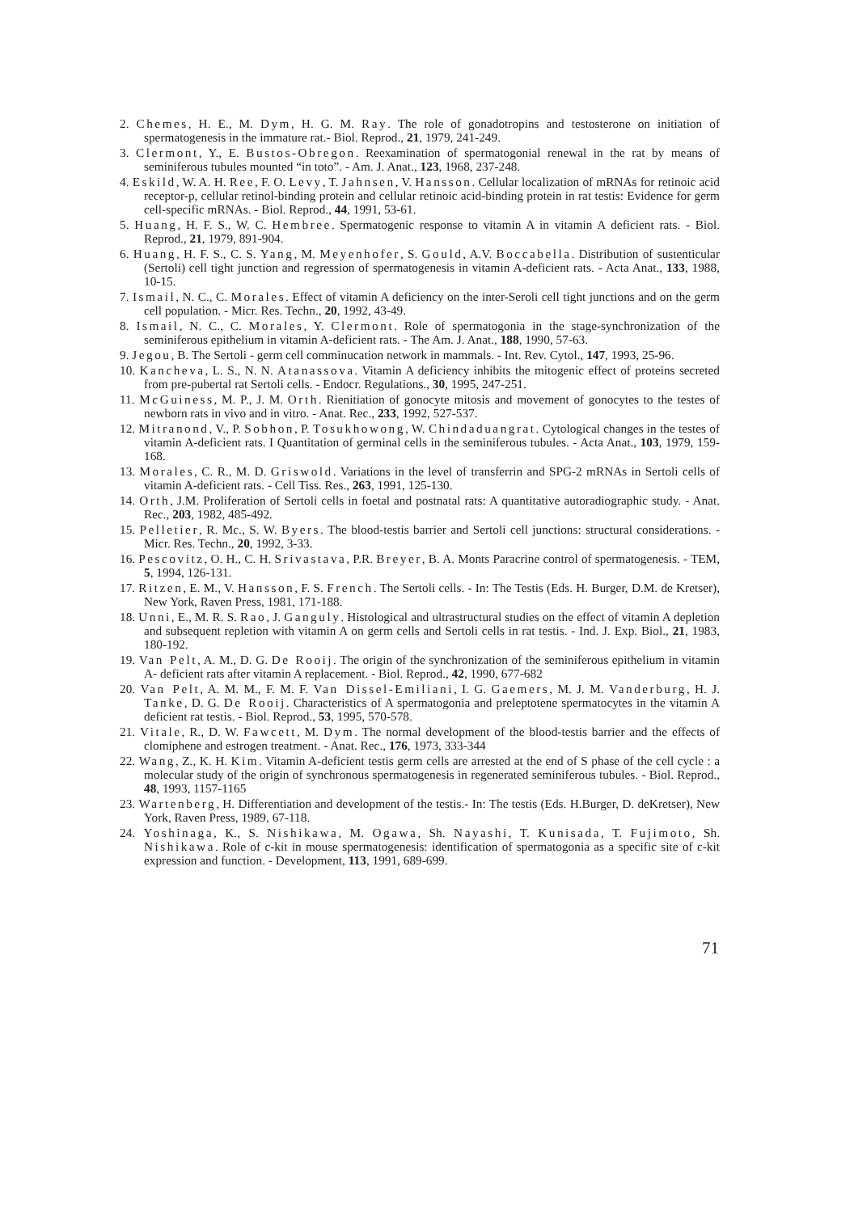2. Chemes, H. E., M. Dym, H. G. M. Ray. The role of gonadotropins and testosterone on initiation of spermatogenesis in the immature rat.- Biol. Reprod., 21, 1979, 241-249.
3. Clermont, Y., E. Bustos-Obregon. Reexamination of spermatogonial renewal in the rat by means of seminiferous tubules mounted “in toto”. - Am. J. Anat., 123, 1968, 237-248.
4. Eskild, W. A. H. Ree, F. O. Levy, T. Jahnsen, V. Hansson. Cellular localization of mRNAs for retinoic acid receptor-p, cellular retinol-binding protein and cellular retinoic acid-binding protein in rat testis: Evidence for germ cell-specific mRNAs. - Biol. Reprod., 44, 1991, 53-61.
5. Huang, H. F. S., W. C. Hembree. Spermatogenic response to vitamin A in vitamin A deficient rats. - Biol. Reprod., 21, 1979, 891-904.
6. Huang, H. F. S., C. S. Yang, M. Meyenhofer, S. Gould, A.V. Boccabella. Distribution of sustenticular (Sertoli) cell tight junction and regression of spermatogenesis in vitamin A-deficient rats. - Acta Anat., 133, 1988, 10-15.
7. Ismail, N. C., C. Morales. Effect of vitamin A deficiency on the inter-Seroli cell tight junctions and on the germ cell population. - Micr. Res. Techn., 20, 1992, 43-49.
8. Ismail, N. C., C. Morales, Y. Clermont. Role of spermatogonia in the stage-synchronization of the seminiferous epithelium in vitamin A-deficient rats. - The Am. J. Anat., 188, 1990, 57-63.
9. Jegou, B. The Sertoli - germ cell comminucation network in mammals. - Int. Rev. Cytol., 147, 1993, 25-96.
10. Kancheva, L. S., N. N. Atanassova. Vitamin A deficiency inhibits the mitogenic effect of proteins secreted from pre-pubertal rat Sertoli cells. - Endocr. Regulations., 30, 1995, 247-251.
11. McGuiness, M. P., J. M. Orth. Rienitiation of gonocyte mitosis and movement of gonocytes to the testes of newborn rats in vivo and in vitro. - Anat. Rec., 233, 1992, 527-537.
12. Mitranond, V., P. Sobhon, P. Tosukhowong, W. Chindaduangrat. Cytological changes in the testes of vitamin A-deficient rats. I Quantitation of germinal cells in the seminiferous tubules. - Acta Anat., 103, 1979, 159-168.
13. Morales, C. R., M. D. Griswold. Variations in the level of transferrin and SPG-2 mRNAs in Sertoli cells of vitamin A-deficient rats. - Cell Tiss. Res., 263, 1991, 125-130.
14. Orth, J.M. Proliferation of Sertoli cells in foetal and postnatal rats: A quantitative autoradiographic study. - Anat. Rec., 203, 1982, 485-492.
15. Pelletier, R. Mc., S. W. Byers. The blood-testis barrier and Sertoli cell junctions: structural considerations. - Micr. Res. Techn., 20, 1992, 3-33.
16. Pescovitz, O. H., C. H. Srivastava, P.R. Breyer, B. A. Monts Paracrine control of spermatogenesis. - TEM, 5, 1994, 126-131.
17. Ritzen, E. M., V. Hansson, F. S. French. The Sertoli cells. - In: The Testis (Eds. H. Burger, D.M. de Kretser), New York, Raven Press, 1981, 171-188.
18. Unni, E., M. R. S. Rao, J. Ganguly. Histological and ultrastructural studies on the effect of vitamin A depletion and subsequent repletion with vitamin A on germ cells and Sertoli cells in rat testis. - Ind. J. Exp. Biol., 21, 1983, 180-192.
19. Van Pelt, A. M., D. G. De Rooij. The origin of the synchronization of the seminiferous epithelium in vitamin A- deficient rats after vitamin A replacement. - Biol. Reprod., 42, 1990, 677-682
20. Van Pelt, A. M. M., F. M. F. Van Dissel-Emiliani, I. G. Gaemers, M. J. M. Vanderburg, H. J. Tanke, D. G. De Rooij. Characteristics of A spermatogonia and preleptotene spermatocytes in the vitamin A deficient rat testis. - Biol. Reprod., 53, 1995, 570-578.
21. Vitale, R., D. W. Fawcett, M. Dym. The normal development of the blood-testis barrier and the effects of clomiphene and estrogen treatment. - Anat. Rec., 176, 1973, 333-344
22. Wang, Z., K. H. Kim. Vitamin A-deficient testis germ cells are arrested at the end of S phase of the cell cycle : a molecular study of the origin of synchronous spermatogenesis in regenerated seminiferous tubules. - Biol. Reprod., 48, 1993, 1157-1165
23. Wartenberg, H. Differentiation and development of the testis.- In: The testis (Eds. H.Burger, D. deKretser), New York, Raven Press, 1989, 67-118.
24. Yoshinaga, K., S. Nishikawa, M. Ogawa, Sh. Nayashi, T. Kunisada, T. Fujimoto, Sh. Nishikawa. Role of c-kit in mouse spermatogenesis: identification of spermatogonia as a specific site of c-kit expression and function. - Development, 113, 1991, 689-699.
71